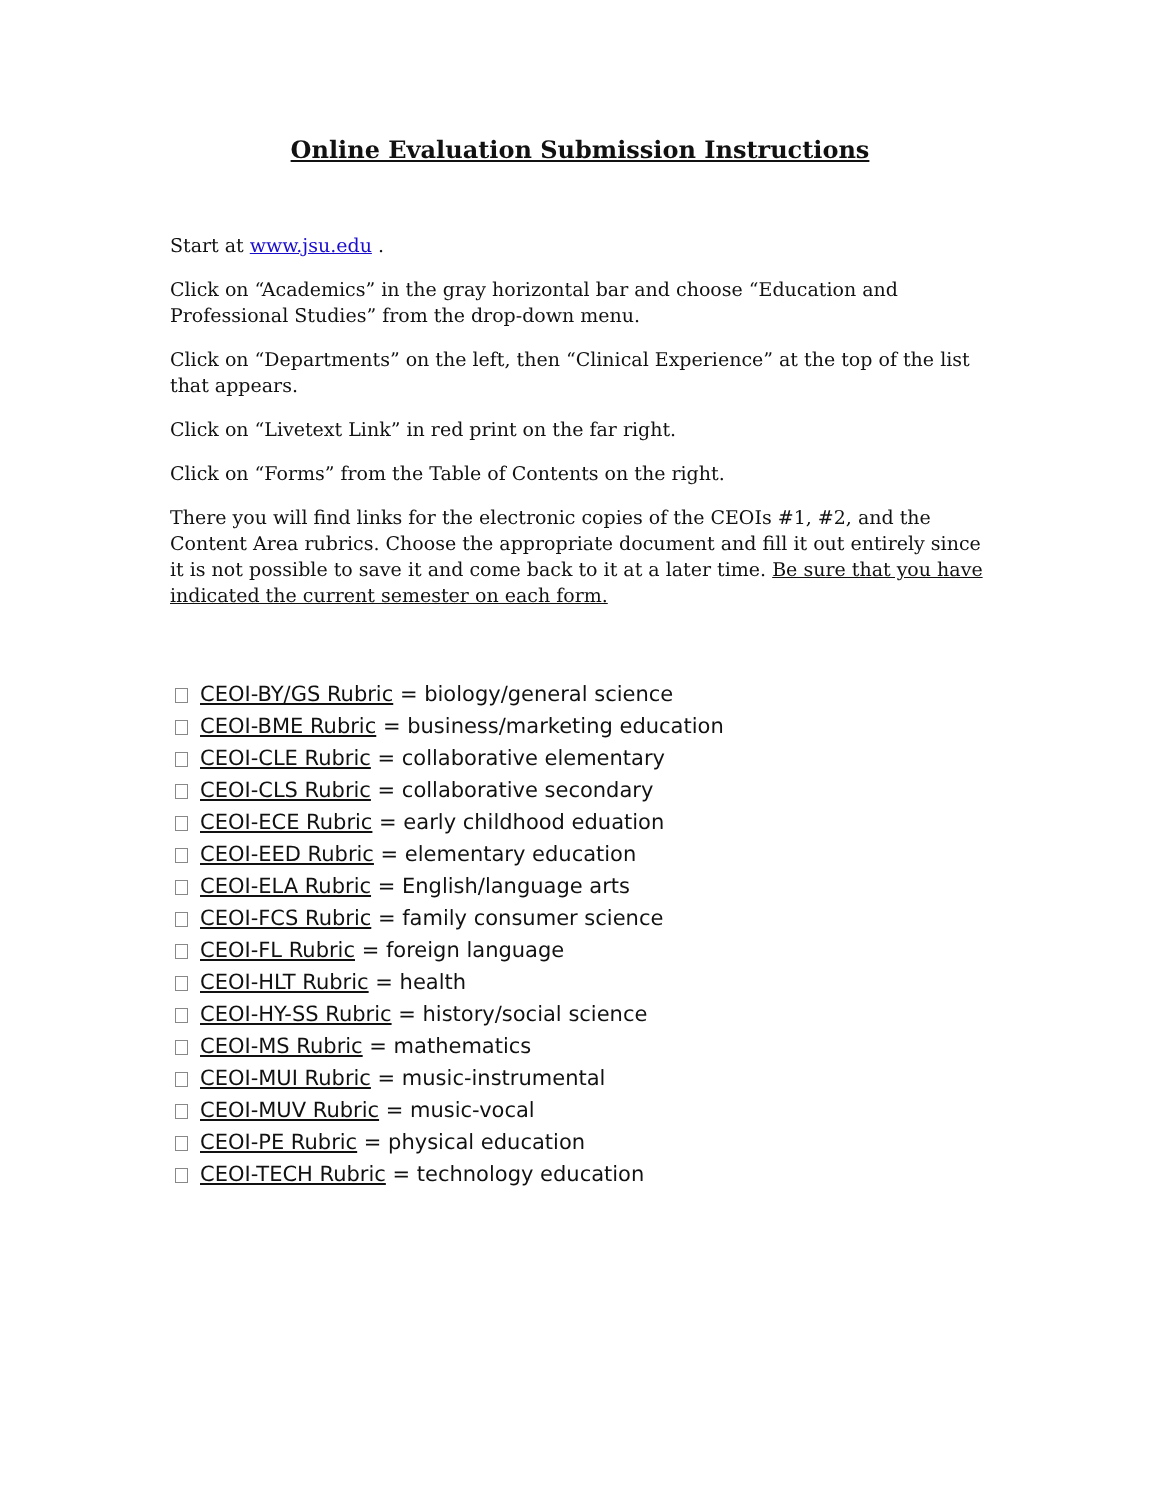Online Evaluation Submission Instructions
Start at www.jsu.edu .
Click on “Academics” in the gray horizontal bar and choose “Education and Professional Studies” from the drop-down menu.
Click on “Departments” on the left, then “Clinical Experience” at the top of the list that appears.
Click on “Livetext Link” in red print on the far right.
Click on “Forms” from the Table of Contents on the right.
There you will find links for the electronic copies of the CEOIs #1, #2, and the Content Area rubrics. Choose the appropriate document and fill it out entirely since it is not possible to save it and come back to it at a later time. Be sure that you have indicated the current semester on each form.
CEOI-BY/GS Rubric = biology/general science
CEOI-BME Rubric = business/marketing education
CEOI-CLE Rubric = collaborative elementary
CEOI-CLS Rubric = collaborative secondary
CEOI-ECE Rubric = early childhood eduation
CEOI-EED Rubric = elementary education
CEOI-ELA Rubric = English/language arts
CEOI-FCS Rubric = family consumer science
CEOI-FL Rubric = foreign language
CEOI-HLT Rubric = health
CEOI-HY-SS Rubric = history/social science
CEOI-MS Rubric = mathematics
CEOI-MUI Rubric = music-instrumental
CEOI-MUV Rubric = music-vocal
CEOI-PE Rubric = physical education
CEOI-TECH Rubric = technology education